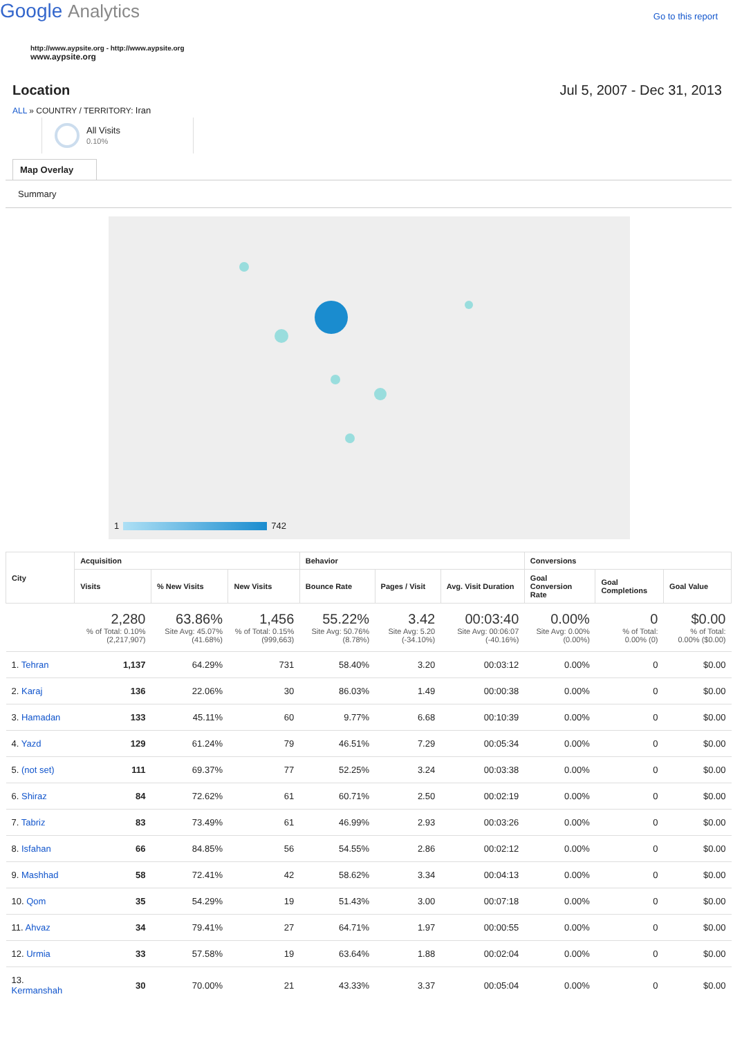Google Analytics
Go to this report
http://www.aypsite.org - http://www.aypsite.org
www.aypsite.org
Location Jul 5, 2007 - Dec 31, 2013
ALL » COUNTRY / TERRITORY: Iran
All Visits
0.10%
Map Overlay
Summary
1
742
| City | Acquisition | | | Behavior | | | Conversions | | |
| --- | --- | --- | --- | --- | --- | --- | --- | --- | --- |
| | Visits | % New Visits | New Visits | Bounce Rate | Pages / Visit | Avg. Visit Duration | Goal Conversion Rate | Goal Completions | Goal Value |
| | 2,280 % of Total: 0.10% (2,217,907) | 63.86% Site Avg: 45.07% (41.68%) | 1,456 % of Total: 0.15% (999,663) | 55.22% Site Avg: 50.76% (8.78%) | 3.42 Site Avg: 5.20 (-34.10%) | 00:03:40 Site Avg: 00:06:07 (-40.16%) | 0.00% Site Avg: 0.00% (0.00%) | 0 % of Total: 0.00% (0) | $0.00 % of Total: 0.00% ($0.00) |
| 1. Tehran | 1,137 | 64.29% | 731 | 58.40% | 3.20 | 00:03:12 | 0.00% | 0 | $0.00 |
| 2. Karaj | 136 | 22.06% | 30 | 86.03% | 1.49 | 00:00:38 | 0.00% | 0 | $0.00 |
| 3. Hamadan | 133 | 45.11% | 60 | 9.77% | 6.68 | 00:10:39 | 0.00% | 0 | $0.00 |
| 4. Yazd | 129 | 61.24% | 79 | 46.51% | 7.29 | 00:05:34 | 0.00% | 0 | $0.00 |
| 5. (not set) | 111 | 69.37% | 77 | 52.25% | 3.24 | 00:03:38 | 0.00% | 0 | $0.00 |
| 6. Shiraz | 84 | 72.62% | 61 | 60.71% | 2.50 | 00:02:19 | 0.00% | 0 | $0.00 |
| 7. Tabriz | 83 | 73.49% | 61 | 46.99% | 2.93 | 00:03:26 | 0.00% | 0 | $0.00 |
| 8. Isfahan | 66 | 84.85% | 56 | 54.55% | 2.86 | 00:02:12 | 0.00% | 0 | $0.00 |
| 9. Mashhad | 58 | 72.41% | 42 | 58.62% | 3.34 | 00:04:13 | 0.00% | 0 | $0.00 |
| 10. Qom | 35 | 54.29% | 19 | 51.43% | 3.00 | 00:07:18 | 0.00% | 0 | $0.00 |
| 11. Ahvaz | 34 | 79.41% | 27 | 64.71% | 1.97 | 00:00:55 | 0.00% | 0 | $0.00 |
| 12. Urmia | 33 | 57.58% | 19 | 63.64% | 1.88 | 00:02:04 | 0.00% | 0 | $0.00 |
| 13. Kermanshah | 30 | 70.00% | 21 | 43.33% | 3.37 | 00:05:04 | 0.00% | 0 | $0.00 |